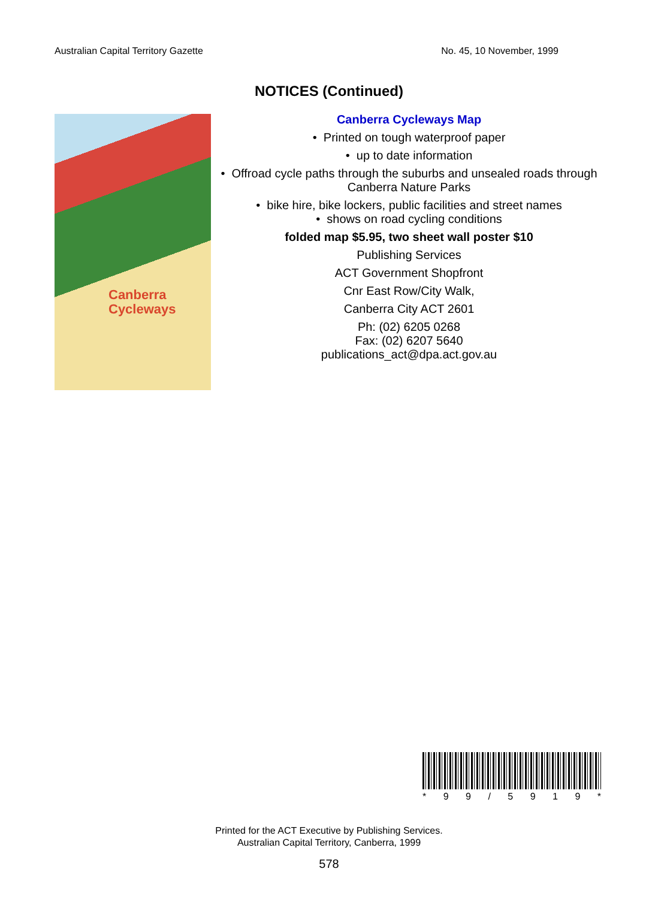Australian Capital Territory Gazette No. 45, 10 November, 1999
NOTICES (Continued)
Canberra
Cycleways
Canberra Cycleways Map
• Printed on tough waterproof paper
• up to date information
• Offroad cycle paths through the suburbs and unsealed roads through Canberra Nature Parks
• bike hire, bike lockers, public facilities and street names
• shows on road cycling conditions
folded map $5.95, two sheet wall poster $10
Publishing Services
ACT Government Shopfront
Cnr East Row/City Walk,
Canberra City ACT 2601
Ph: (02) 6205 0268
Fax: (02) 6207 5640
publications_act@dpa.act.gov.au
* 99 / 5919 *
Printed for the ACT Executive by Publishing Services.
Australian Capital Territory, Canberra, 1999
578